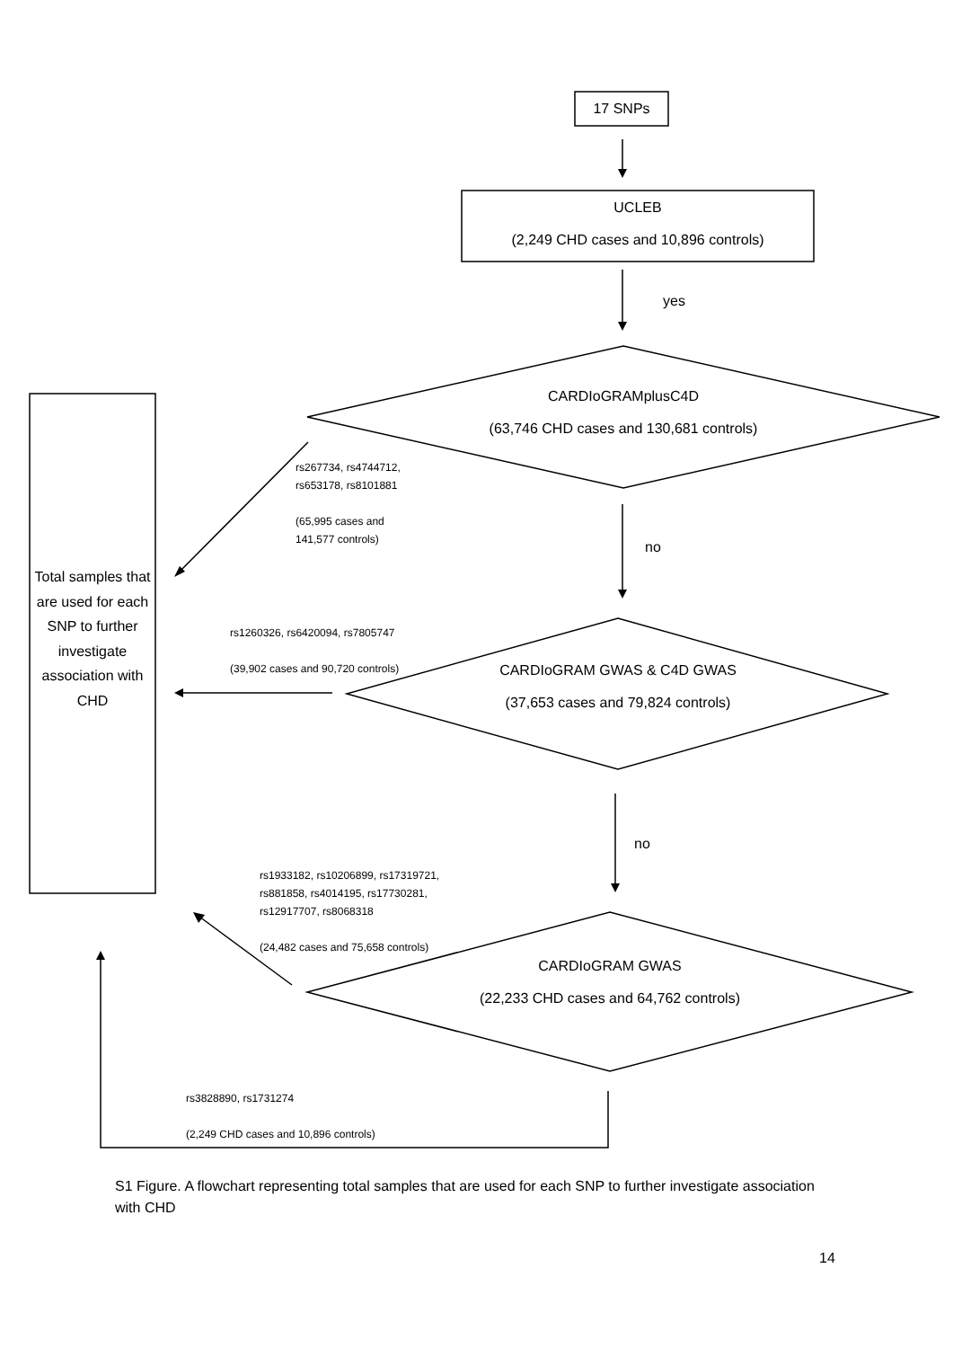17 SNPs
UCLEB
(2,249 CHD cases and 10,896 controls)
yes
CARDIoGRAMplusC4D
(63,746 CHD cases and 130,681 controls)
rs267734, rs4744712,
rs653178, rs8101881
(65,995 cases and
141,577 controls)
no
Total samples that are used for each SNP to further investigate association with CHD
rs1260326, rs6420094, rs7805747
(39,902 cases and 90,720 controls)
CARDIoGRAM GWAS & C4D GWAS
(37,653 cases and 79,824 controls)
no
rs1933182, rs10206899, rs17319721,
rs881858, rs4014195, rs17730281,
rs12917707, rs8068318
(24,482 cases and 75,658 controls)
CARDIoGRAM GWAS
(22,233 CHD cases and 64,762 controls)
rs3828890, rs1731274
(2,249 CHD cases and 10,896 controls)
S1 Figure. A flowchart representing total samples that are used for each SNP to further investigate association with CHD
14